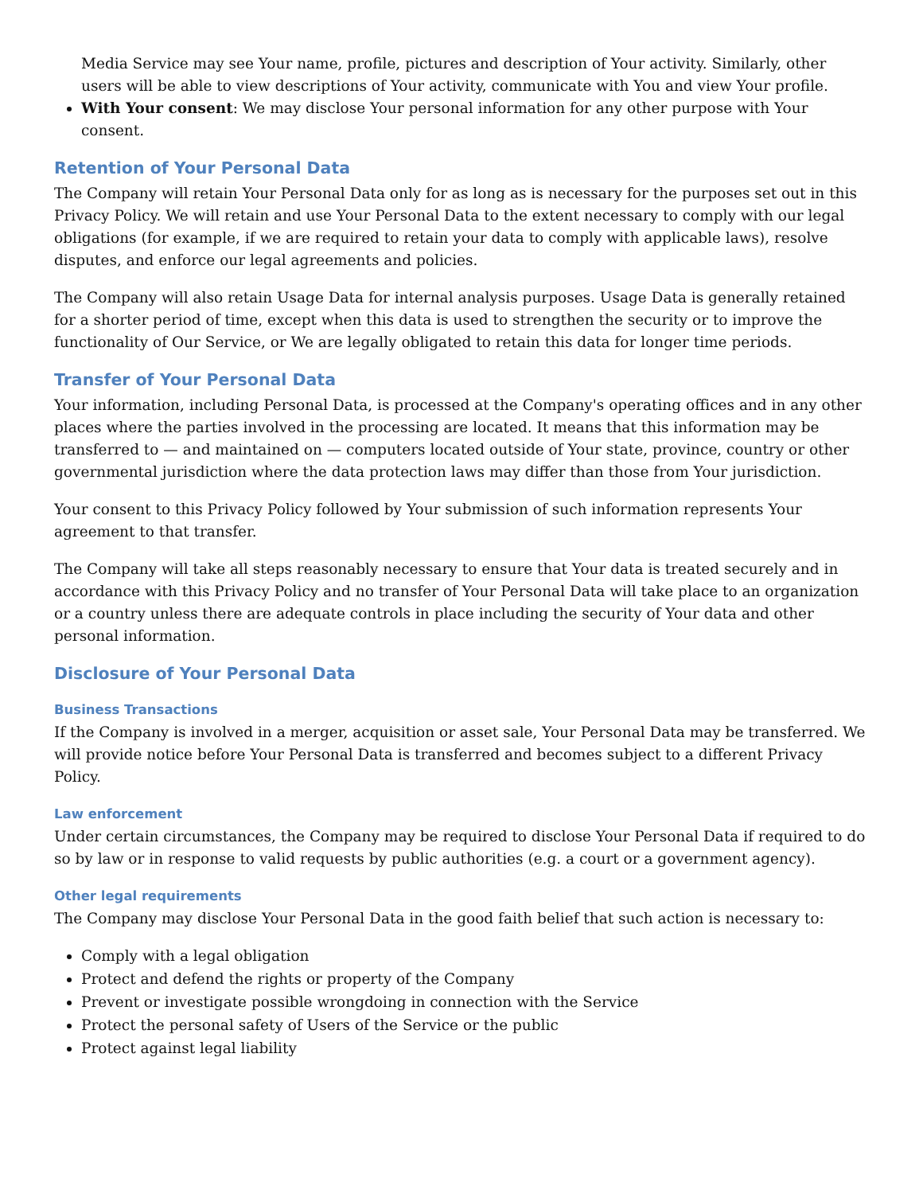Media Service may see Your name, profile, pictures and description of Your activity. Similarly, other users will be able to view descriptions of Your activity, communicate with You and view Your profile.
With Your consent: We may disclose Your personal information for any other purpose with Your consent.
Retention of Your Personal Data
The Company will retain Your Personal Data only for as long as is necessary for the purposes set out in this Privacy Policy. We will retain and use Your Personal Data to the extent necessary to comply with our legal obligations (for example, if we are required to retain your data to comply with applicable laws), resolve disputes, and enforce our legal agreements and policies.
The Company will also retain Usage Data for internal analysis purposes. Usage Data is generally retained for a shorter period of time, except when this data is used to strengthen the security or to improve the functionality of Our Service, or We are legally obligated to retain this data for longer time periods.
Transfer of Your Personal Data
Your information, including Personal Data, is processed at the Company's operating offices and in any other places where the parties involved in the processing are located. It means that this information may be transferred to — and maintained on — computers located outside of Your state, province, country or other governmental jurisdiction where the data protection laws may differ than those from Your jurisdiction.
Your consent to this Privacy Policy followed by Your submission of such information represents Your agreement to that transfer.
The Company will take all steps reasonably necessary to ensure that Your data is treated securely and in accordance with this Privacy Policy and no transfer of Your Personal Data will take place to an organization or a country unless there are adequate controls in place including the security of Your data and other personal information.
Disclosure of Your Personal Data
Business Transactions
If the Company is involved in a merger, acquisition or asset sale, Your Personal Data may be transferred. We will provide notice before Your Personal Data is transferred and becomes subject to a different Privacy Policy.
Law enforcement
Under certain circumstances, the Company may be required to disclose Your Personal Data if required to do so by law or in response to valid requests by public authorities (e.g. a court or a government agency).
Other legal requirements
The Company may disclose Your Personal Data in the good faith belief that such action is necessary to:
Comply with a legal obligation
Protect and defend the rights or property of the Company
Prevent or investigate possible wrongdoing in connection with the Service
Protect the personal safety of Users of the Service or the public
Protect against legal liability